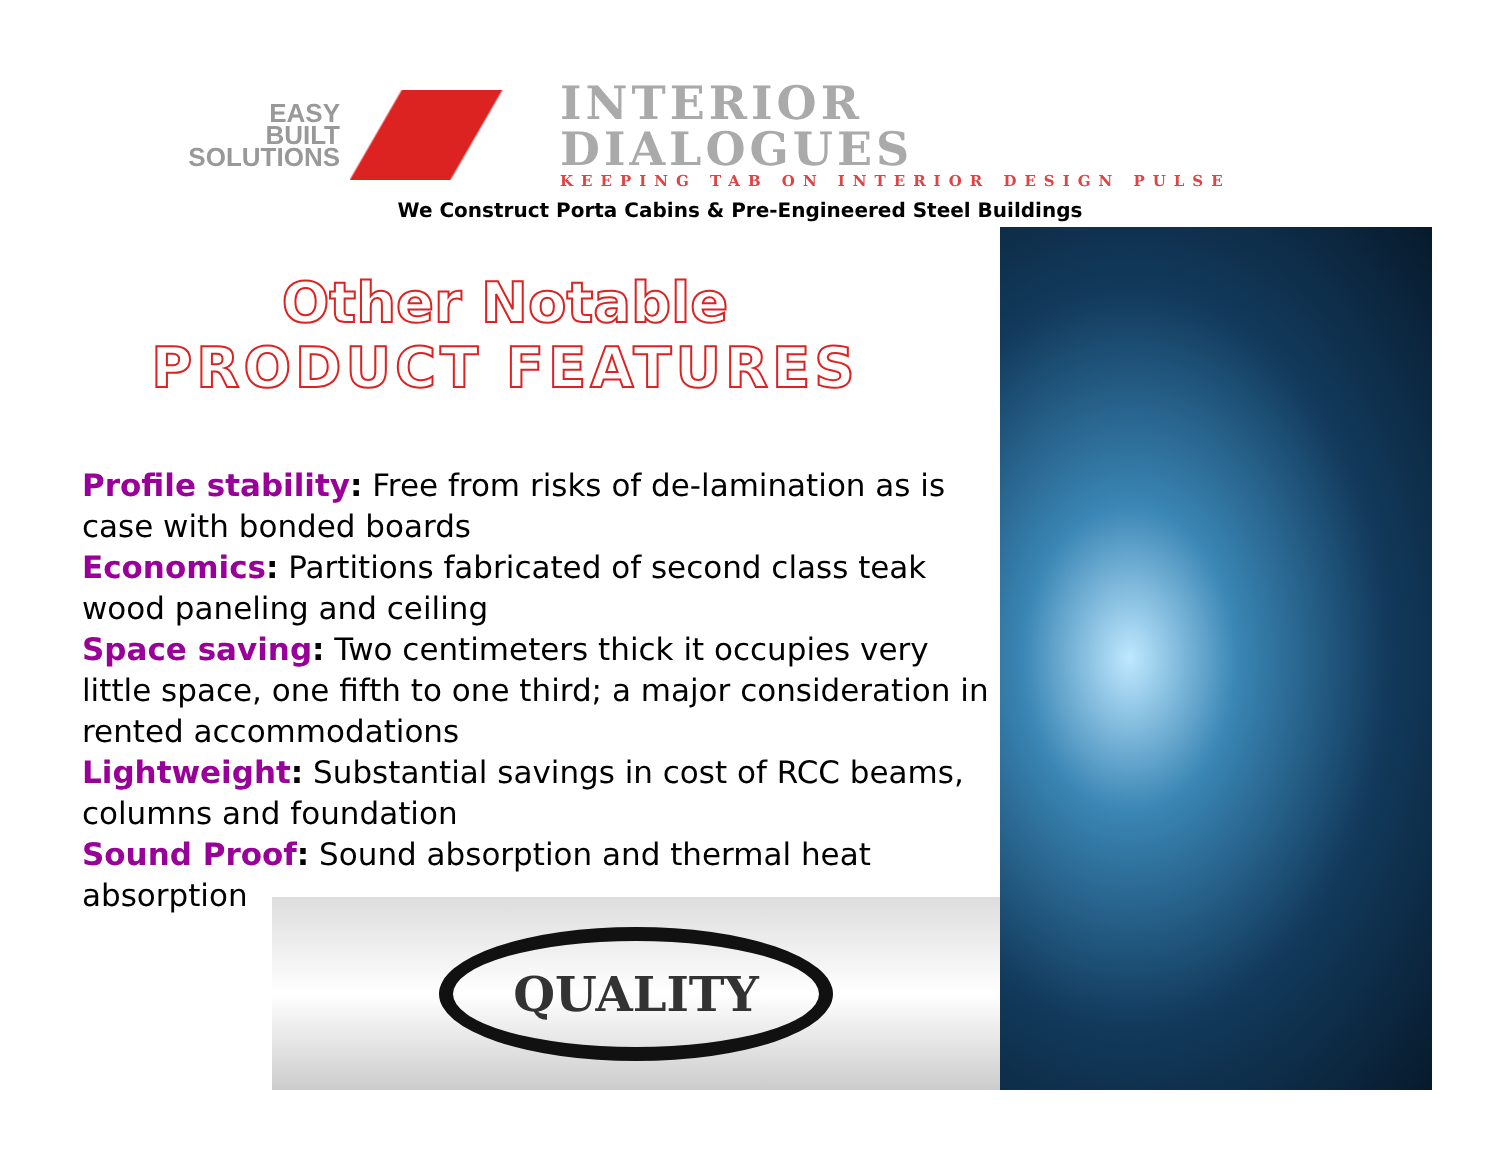EASY
BUILT
SOLUTIONS
INTERIOR
DIALOGUES
KEEPING TAB ON INTERIOR DESIGN PULSE
We Construct Porta Cabins & Pre-Engineered Steel Buildings
Other Notable
PRODUCT FEATURES
Profile stability: Free from risks of de-lamination as is case with bonded boards
Economics: Partitions fabricated of second class teak wood paneling and ceiling
Space saving: Two centimeters thick it occupies very little space, one fifth to one third; a major consideration in rented accommodations
Lightweight: Substantial savings in cost of RCC beams, columns and foundation
Sound Proof: Sound absorption and thermal heat
absorption
QUALITY